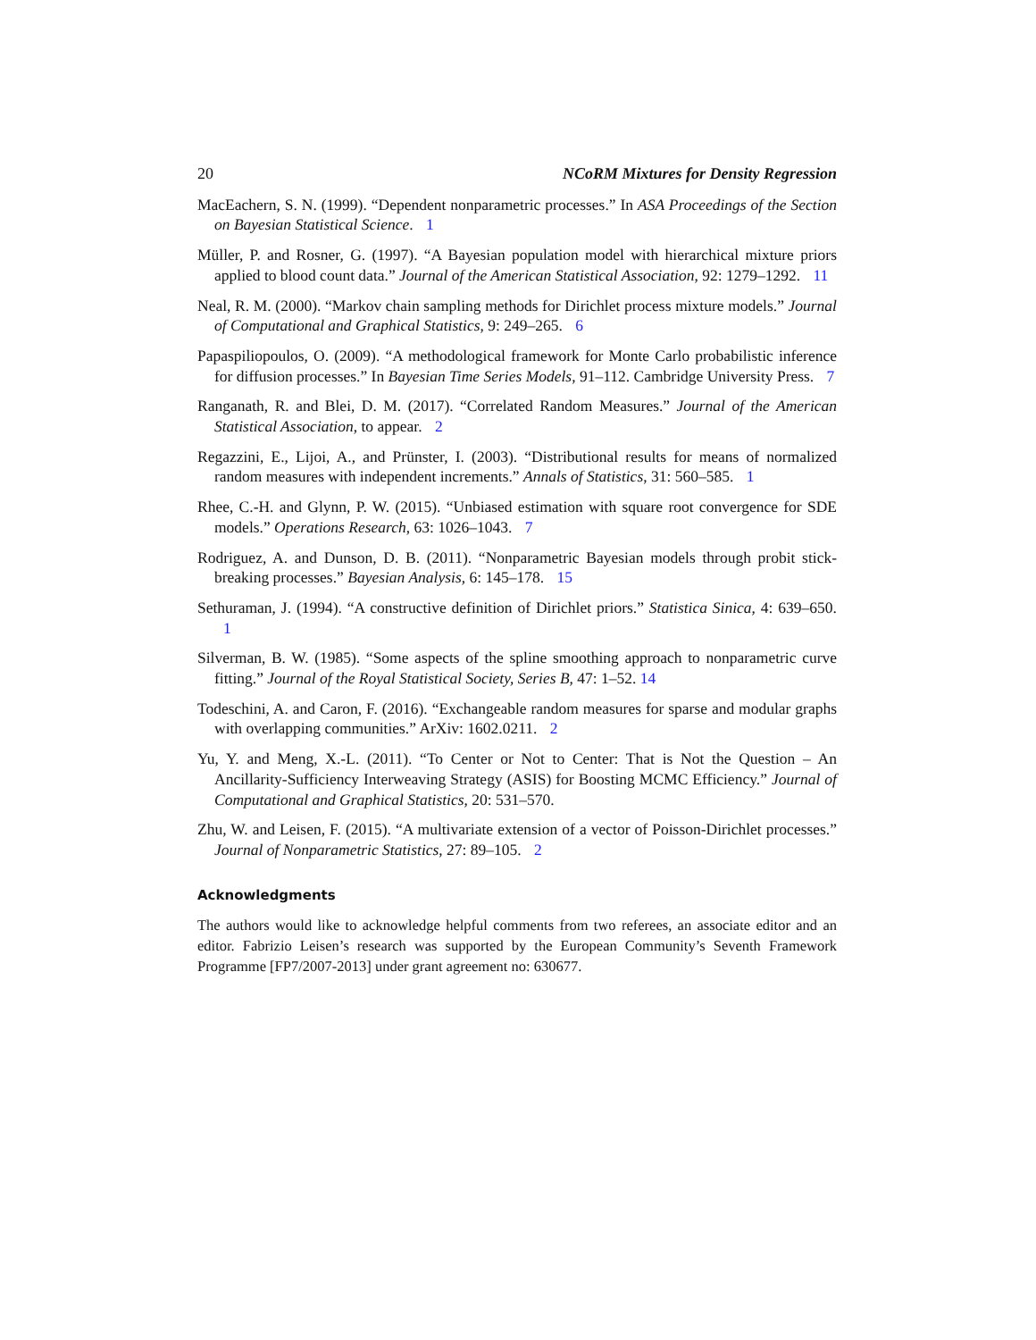20 NCoRM Mixtures for Density Regression
MacEachern, S. N. (1999). “Dependent nonparametric processes.” In ASA Proceedings of the Section on Bayesian Statistical Science. 1
Müller, P. and Rosner, G. (1997). “A Bayesian population model with hierarchical mixture priors applied to blood count data.” Journal of the American Statistical Association, 92: 1279–1292. 11
Neal, R. M. (2000). “Markov chain sampling methods for Dirichlet process mixture models.” Journal of Computational and Graphical Statistics, 9: 249–265. 6
Papaspiliopoulos, O. (2009). “A methodological framework for Monte Carlo probabilistic inference for diffusion processes.” In Bayesian Time Series Models, 91–112. Cambridge University Press. 7
Ranganath, R. and Blei, D. M. (2017). “Correlated Random Measures.” Journal of the American Statistical Association, to appear. 2
Regazzini, E., Lijoi, A., and Prünster, I. (2003). “Distributional results for means of normalized random measures with independent increments.” Annals of Statistics, 31: 560–585. 1
Rhee, C.-H. and Glynn, P. W. (2015). “Unbiased estimation with square root convergence for SDE models.” Operations Research, 63: 1026–1043. 7
Rodriguez, A. and Dunson, D. B. (2011). “Nonparametric Bayesian models through probit stick-breaking processes.” Bayesian Analysis, 6: 145–178. 15
Sethuraman, J. (1994). “A constructive definition of Dirichlet priors.” Statistica Sinica, 4: 639–650. 1
Silverman, B. W. (1985). “Some aspects of the spline smoothing approach to nonparametric curve fitting.” Journal of the Royal Statistical Society, Series B, 47: 1–52. 14
Todeschini, A. and Caron, F. (2016). “Exchangeable random measures for sparse and modular graphs with overlapping communities.” ArXiv: 1602.0211. 2
Yu, Y. and Meng, X.-L. (2011). “To Center or Not to Center: That is Not the Question – An Ancillarity-Sufficiency Interweaving Strategy (ASIS) for Boosting MCMC Efficiency.” Journal of Computational and Graphical Statistics, 20: 531–570.
Zhu, W. and Leisen, F. (2015). “A multivariate extension of a vector of Poisson-Dirichlet processes.” Journal of Nonparametric Statistics, 27: 89–105. 2
Acknowledgments
The authors would like to acknowledge helpful comments from two referees, an associate editor and an editor. Fabrizio Leisen’s research was supported by the European Community’s Seventh Framework Programme [FP7/2007-2013] under grant agreement no: 630677.